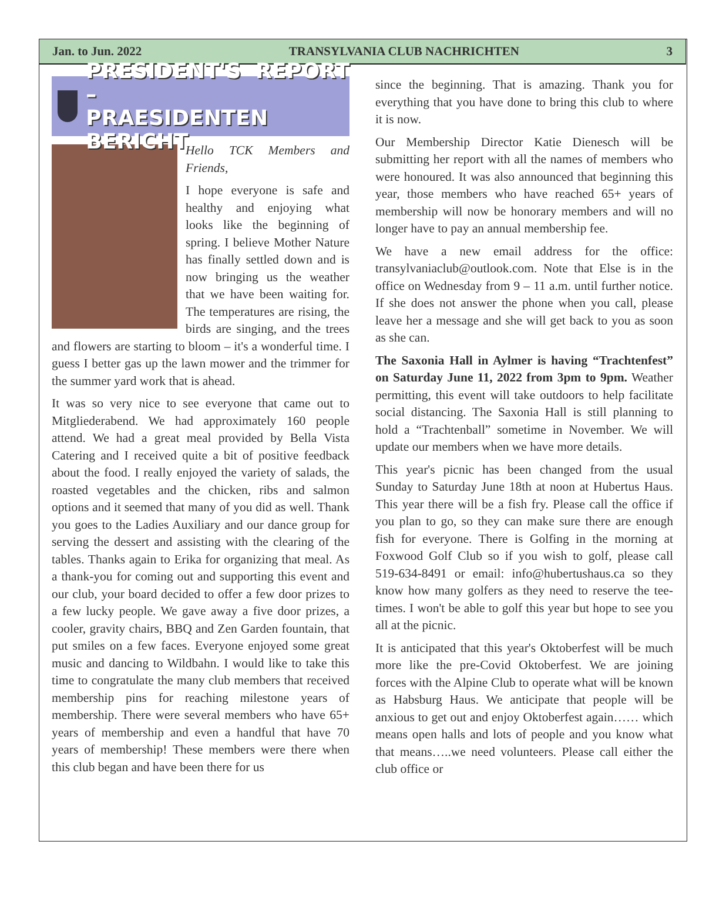Jan. to Jun. 2022 TRANSYLVANIA CLUB NACHRICHTEN 3
PRESIDENT'S REPORT –
PRAESIDENTEN BERICHT
Hello TCK Members and Friends,
I hope everyone is safe and healthy and enjoying what looks like the beginning of spring. I believe Mother Nature has finally settled down and is now bringing us the weather that we have been waiting for. The temperatures are rising, the birds are singing, and the trees and flowers are starting to bloom – it's a wonderful time. I guess I better gas up the lawn mower and the trimmer for the summer yard work that is ahead.
It was so very nice to see everyone that came out to Mitgliederabend. We had approximately 160 people attend. We had a great meal provided by Bella Vista Catering and I received quite a bit of positive feedback about the food. I really enjoyed the variety of salads, the roasted vegetables and the chicken, ribs and salmon options and it seemed that many of you did as well. Thank you goes to the Ladies Auxiliary and our dance group for serving the dessert and assisting with the clearing of the tables. Thanks again to Erika for organizing that meal. As a thank-you for coming out and supporting this event and our club, your board decided to offer a few door prizes to a few lucky people. We gave away a five door prizes, a cooler, gravity chairs, BBQ and Zen Garden fountain, that put smiles on a few faces. Everyone enjoyed some great music and dancing to Wildbahn. I would like to take this time to congratulate the many club members that received membership pins for reaching milestone years of membership. There were several members who have 65+ years of membership and even a handful that have 70 years of membership! These members were there when this club began and have been there for us
since the beginning. That is amazing. Thank you for everything that you have done to bring this club to where it is now.
Our Membership Director Katie Dienesch will be submitting her report with all the names of members who were honoured. It was also announced that beginning this year, those members who have reached 65+ years of membership will now be honorary members and will no longer have to pay an annual membership fee.
We have a new email address for the office: transylvaniaclub@outlook.com. Note that Else is in the office on Wednesday from 9 – 11 a.m. until further notice. If she does not answer the phone when you call, please leave her a message and she will get back to you as soon as she can.
The Saxonia Hall in Aylmer is having “Trachtenfest” on Saturday June 11, 2022 from 3pm to 9pm. Weather permitting, this event will take outdoors to help facilitate social distancing. The Saxonia Hall is still planning to hold a “Trachtenball” sometime in November. We will update our members when we have more details.
This year's picnic has been changed from the usual Sunday to Saturday June 18th at noon at Hubertus Haus. This year there will be a fish fry. Please call the office if you plan to go, so they can make sure there are enough fish for everyone. There is Golfing in the morning at Foxwood Golf Club so if you wish to golf, please call 519-634-8491 or email: info@hubertushaus.ca so they know how many golfers as they need to reserve the tee-times. I won't be able to golf this year but hope to see you all at the picnic.
It is anticipated that this year's Oktoberfest will be much more like the pre-Covid Oktoberfest. We are joining forces with the Alpine Club to operate what will be known as Habsburg Haus. We anticipate that people will be anxious to get out and enjoy Oktoberfest again…… which means open halls and lots of people and you know what that means…..we need volunteers. Please call either the club office or